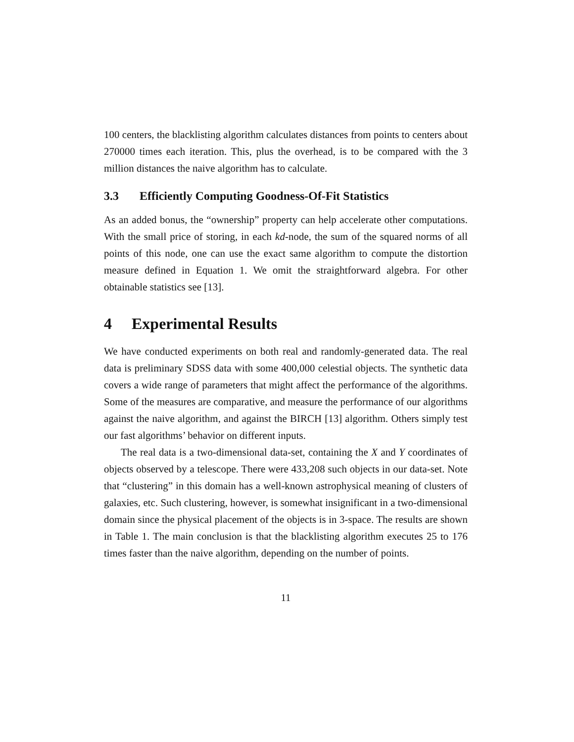100 centers, the blacklisting algorithm calculates distances from points to centers about 270000 times each iteration. This, plus the overhead, is to be compared with the 3 million distances the naive algorithm has to calculate.
3.3 Efficiently Computing Goodness-Of-Fit Statistics
As an added bonus, the “ownership” property can help accelerate other computations. With the small price of storing, in each kd-node, the sum of the squared norms of all points of this node, one can use the exact same algorithm to compute the distortion measure defined in Equation 1. We omit the straightforward algebra. For other obtainable statistics see [13].
4 Experimental Results
We have conducted experiments on both real and randomly-generated data. The real data is preliminary SDSS data with some 400,000 celestial objects. The synthetic data covers a wide range of parameters that might affect the performance of the algorithms. Some of the measures are comparative, and measure the performance of our algorithms against the naive algorithm, and against the BIRCH [13] algorithm. Others simply test our fast algorithms’ behavior on different inputs.
The real data is a two-dimensional data-set, containing the X and Y coordinates of objects observed by a telescope. There were 433,208 such objects in our data-set. Note that “clustering” in this domain has a well-known astrophysical meaning of clusters of galaxies, etc. Such clustering, however, is somewhat insignificant in a two-dimensional domain since the physical placement of the objects is in 3-space. The results are shown in Table 1. The main conclusion is that the blacklisting algorithm executes 25 to 176 times faster than the naive algorithm, depending on the number of points.
11